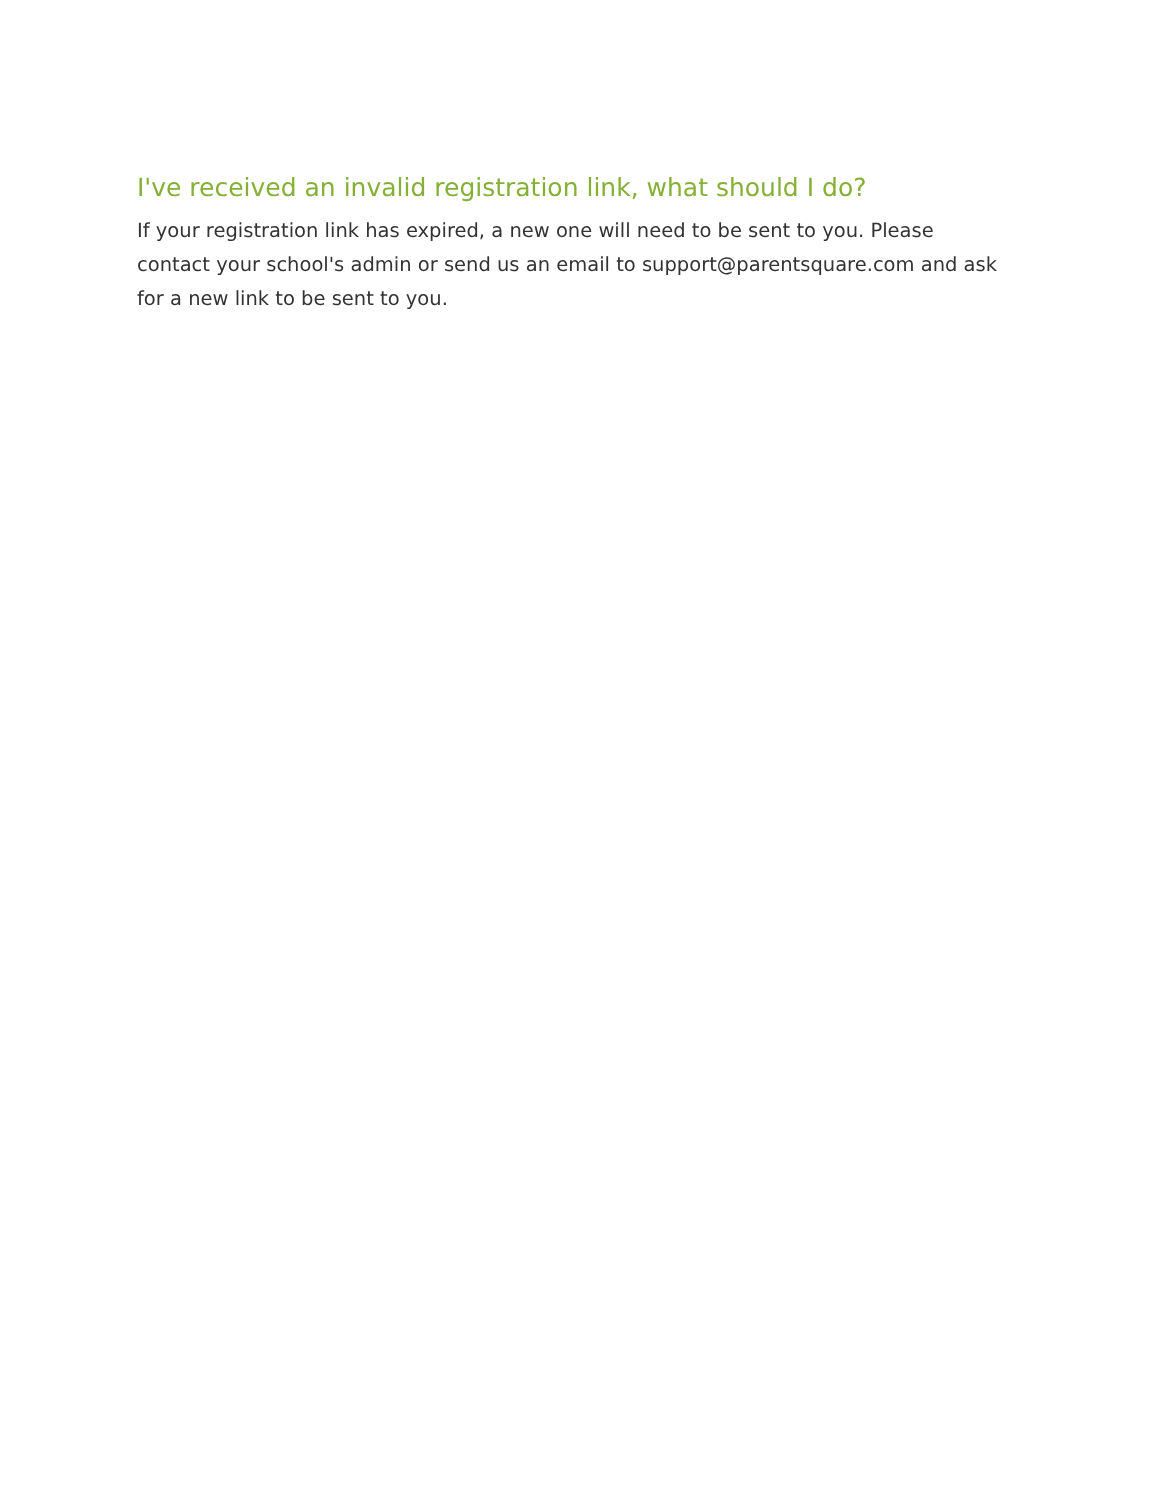I've received an invalid registration link, what should I do?
If your registration link has expired, a new one will need to be sent to you. Please contact your school's admin or send us an email to support@parentsquare.com and ask for a new link to be sent to you.